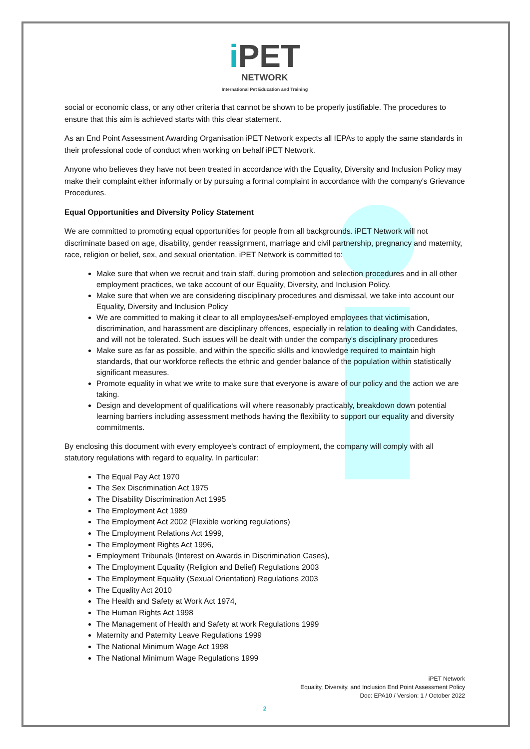i PET
NETWORK
International Pet Education and Training
social or economic class, or any other criteria that cannot be shown to be properly justifiable. The procedures to ensure that this aim is achieved starts with this clear statement.
As an End Point Assessment Awarding Organisation iPET Network expects all IEPAs to apply the same standards in their professional code of conduct when working on behalf iPET Network.
Anyone who believes they have not been treated in accordance with the Equality, Diversity and Inclusion Policy may make their complaint either informally or by pursuing a formal complaint in accordance with the company's Grievance Procedures.
Equal Opportunities and Diversity Policy Statement
We are committed to promoting equal opportunities for people from all backgrounds. iPET Network will not discriminate based on age, disability, gender reassignment, marriage and civil partnership, pregnancy and maternity, race, religion or belief, sex, and sexual orientation. iPET Network is committed to:
Make sure that when we recruit and train staff, during promotion and selection procedures and in all other employment practices, we take account of our Equality, Diversity, and Inclusion Policy.
Make sure that when we are considering disciplinary procedures and dismissal, we take into account our Equality, Diversity and Inclusion Policy
We are committed to making it clear to all employees/self-employed employees that victimisation, discrimination, and harassment are disciplinary offences, especially in relation to dealing with Candidates, and will not be tolerated. Such issues will be dealt with under the company's disciplinary procedures
Make sure as far as possible, and within the specific skills and knowledge required to maintain high standards, that our workforce reflects the ethnic and gender balance of the population within statistically significant measures.
Promote equality in what we write to make sure that everyone is aware of our policy and the action we are taking.
Design and development of qualifications will where reasonably practicably, breakdown down potential learning barriers including assessment methods having the flexibility to support our equality and diversity commitments.
By enclosing this document with every employee's contract of employment, the company will comply with all statutory regulations with regard to equality. In particular:
The Equal Pay Act 1970
The Sex Discrimination Act 1975
The Disability Discrimination Act 1995
The Employment Act 1989
The Employment Act 2002 (Flexible working regulations)
The Employment Relations Act 1999,
The Employment Rights Act 1996,
Employment Tribunals (Interest on Awards in Discrimination Cases),
The Employment Equality (Religion and Belief) Regulations 2003
The Employment Equality (Sexual Orientation) Regulations 2003
The Equality Act 2010
The Health and Safety at Work Act 1974,
The Human Rights Act 1998
The Management of Health and Safety at work Regulations 1999
Maternity and Paternity Leave Regulations 1999
The National Minimum Wage Act 1998
The National Minimum Wage Regulations 1999
iPET Network
Equality, Diversity, and Inclusion End Point Assessment Policy
Doc: EPA10 / Version: 1 / October 2022
2